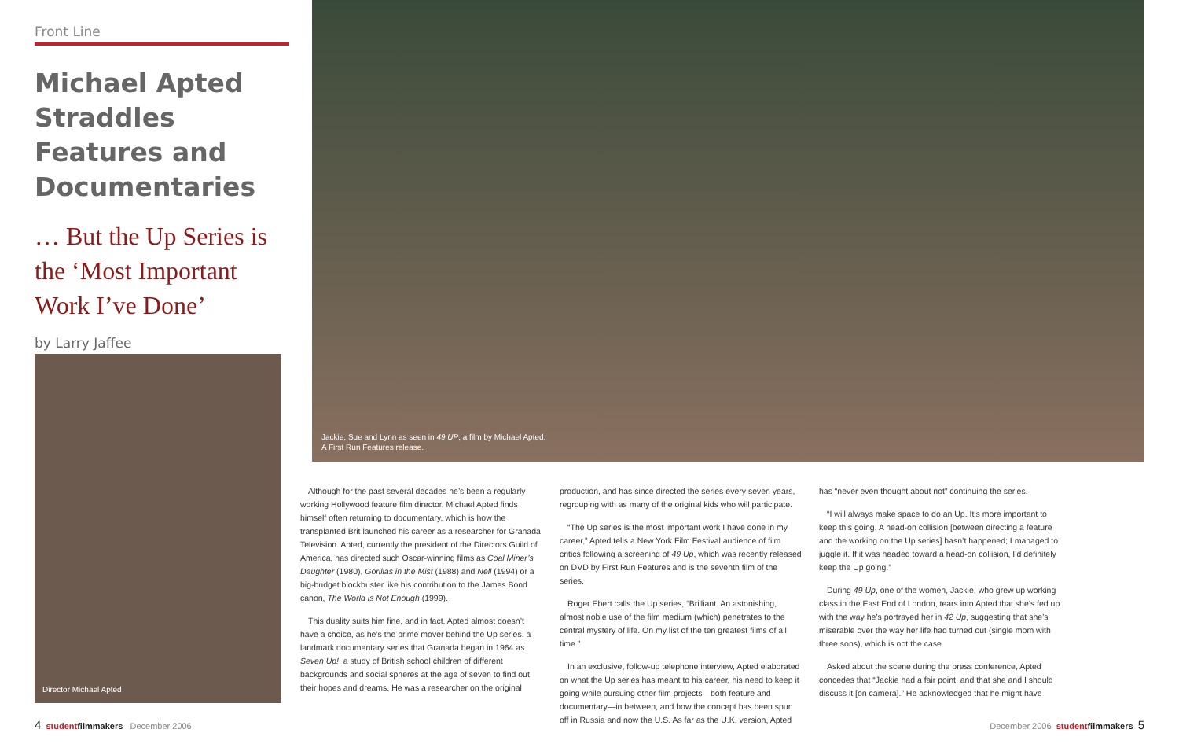Front Line
Michael Apted Straddles Features and Documentaries
… But the Up Series is the ‘Most Important Work I’ve Done’
by Larry Jaffee
Director Michael Apted
Jackie, Sue and Lynn as seen in 49 UP, a film by Michael Apted.
A First Run Features release.
Although for the past several decades he’s been a regularly working Hollywood feature film director, Michael Apted finds himself often returning to documentary, which is how the transplanted Brit launched his career as a researcher for Granada Television. Apted, currently the president of the Directors Guild of America, has directed such Oscar-winning films as Coal Miner’s Daughter (1980), Gorillas in the Mist (1988) and Nell (1994) or a big-budget blockbuster like his contribution to the James Bond canon, The World is Not Enough (1999).
This duality suits him fine, and in fact, Apted almost doesn’t have a choice, as he’s the prime mover behind the Up series, a landmark documentary series that Granada began in 1964 as Seven Up!, a study of British school children of different backgrounds and social spheres at the age of seven to find out their hopes and dreams. He was a researcher on the original
production, and has since directed the series every seven years, regrouping with as many of the original kids who will participate.
“The Up series is the most important work I have done in my career,” Apted tells a New York Film Festival audience of film critics following a screening of 49 Up, which was recently released on DVD by First Run Features and is the seventh film of the series.
Roger Ebert calls the Up series, “Brilliant. An astonishing, almost noble use of the film medium (which) penetrates to the central mystery of life. On my list of the ten greatest films of all time.”
In an exclusive, follow-up telephone interview, Apted elaborated on what the Up series has meant to his career, his need to keep it going while pursuing other film projects—both feature and documentary—in between, and how the concept has been spun off in Russia and now the U.S. As far as the U.K. version, Apted
has “never even thought about not” continuing the series.
“I will always make space to do an Up. It’s more important to keep this going. A head-on collision [between directing a feature and the working on the Up series] hasn’t happened; I managed to juggle it. If it was headed toward a head-on collision, I’d definitely keep the Up going.”
During 49 Up, one of the women, Jackie, who grew up working class in the East End of London, tears into Apted that she’s fed up with the way he’s portrayed her in 42 Up, suggesting that she’s miserable over the way her life had turned out (single mom with three sons), which is not the case.
Asked about the scene during the press conference, Apted concedes that “Jackie had a fair point, and that she and I should discuss it [on camera].” He acknowledged that he might have
4 student filmmakers December 2006
December 2006 student filmmakers 5